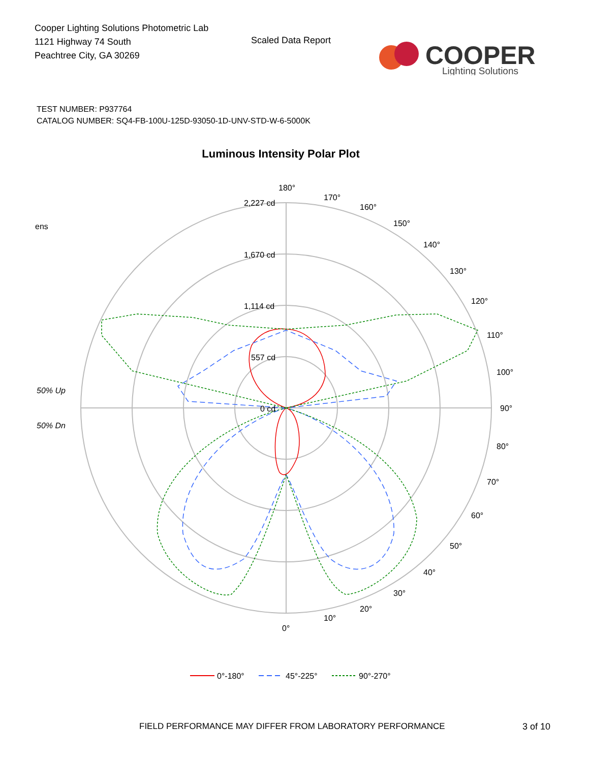Cooper Lighting Solutions Photometric Lab
1121 Highway 74 South
Peachtree City, GA 30269
Scaled Data Report
COOPER
Lighting Solutions
TEST NUMBER: P937764
CATALOG NUMBER: SQ4-FB-100U-125D-93050-1D-UNV-STD-W-6-5000K
Luminous Intensity Polar Plot
180°
170°
160°
150°
140°
130°
120°
110°
100°
90°
80°
70°
60°
50°
40°
30°
20°
10°
0°
2,227 cd
1,670 cd
1,114 cd
557 cd
0 cd
ens
50% Up
50% Dn
0°-180°
45°-225°
90°-270°
FIELD PERFORMANCE MAY DIFFER FROM LABORATORY PERFORMANCE
3 of 10